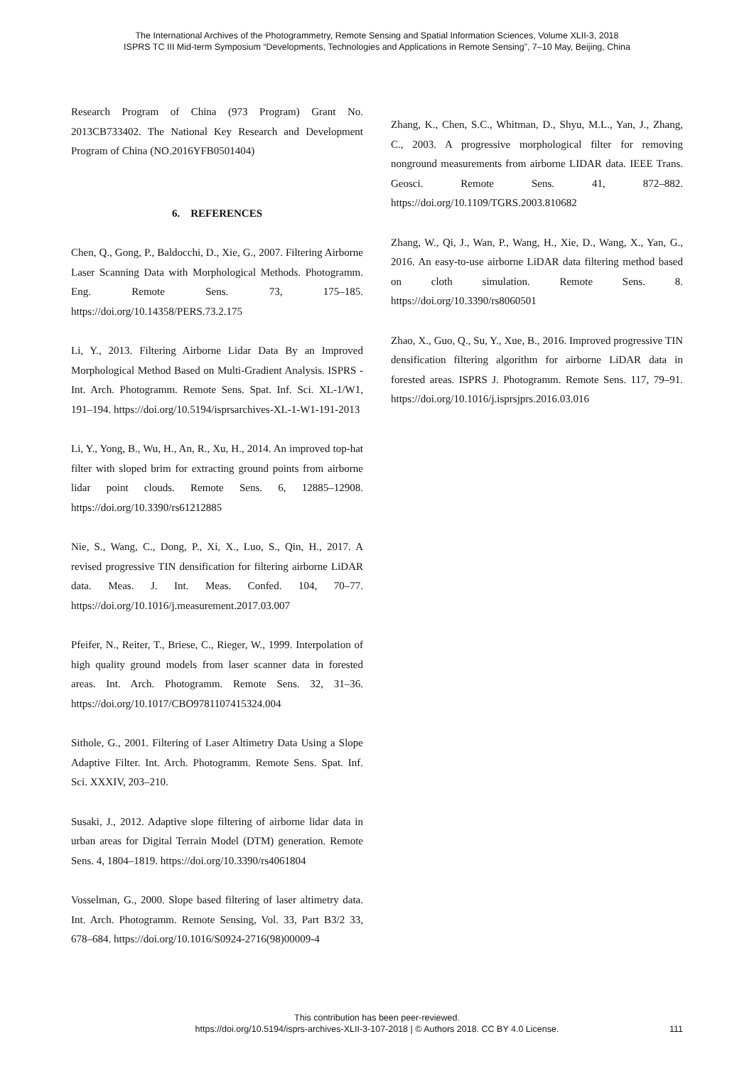The International Archives of the Photogrammetry, Remote Sensing and Spatial Information Sciences, Volume XLII-3, 2018
ISPRS TC III Mid-term Symposium “Developments, Technologies and Applications in Remote Sensing”, 7–10 May, Beijing, China
Research Program of China (973 Program) Grant No. 2013CB733402. The National Key Research and Development Program of China (NO.2016YFB0501404)
6. REFERENCES
Chen, Q., Gong, P., Baldocchi, D., Xie, G., 2007. Filtering Airborne Laser Scanning Data with Morphological Methods. Photogramm. Eng. Remote Sens. 73, 175–185. https://doi.org/10.14358/PERS.73.2.175
Li, Y., 2013. Filtering Airborne Lidar Data By an Improved Morphological Method Based on Multi-Gradient Analysis. ISPRS - Int. Arch. Photogramm. Remote Sens. Spat. Inf. Sci. XL-1/W1, 191–194. https://doi.org/10.5194/isprsarchives-XL-1-W1-191-2013
Li, Y., Yong, B., Wu, H., An, R., Xu, H., 2014. An improved top-hat filter with sloped brim for extracting ground points from airborne lidar point clouds. Remote Sens. 6, 12885–12908. https://doi.org/10.3390/rs61212885
Nie, S., Wang, C., Dong, P., Xi, X., Luo, S., Qin, H., 2017. A revised progressive TIN densification for filtering airborne LiDAR data. Meas. J. Int. Meas. Confed. 104, 70–77. https://doi.org/10.1016/j.measurement.2017.03.007
Pfeifer, N., Reiter, T., Briese, C., Rieger, W., 1999. Interpolation of high quality ground models from laser scanner data in forested areas. Int. Arch. Photogramm. Remote Sens. 32, 31–36. https://doi.org/10.1017/CBO9781107415324.004
Sithole, G., 2001. Filtering of Laser Altimetry Data Using a Slope Adaptive Filter. Int. Arch. Photogramm. Remote Sens. Spat. Inf. Sci. XXXIV, 203–210.
Susaki, J., 2012. Adaptive slope filtering of airborne lidar data in urban areas for Digital Terrain Model (DTM) generation. Remote Sens. 4, 1804–1819. https://doi.org/10.3390/rs4061804
Vosselman, G., 2000. Slope based filtering of laser altimetry data. Int. Arch. Photogramm. Remote Sensing, Vol. 33, Part B3/2 33, 678–684. https://doi.org/10.1016/S0924-2716(98)00009-4
Zhang, K., Chen, S.C., Whitman, D., Shyu, M.L., Yan, J., Zhang, C., 2003. A progressive morphological filter for removing nonground measurements from airborne LIDAR data. IEEE Trans. Geosci. Remote Sens. 41, 872–882. https://doi.org/10.1109/TGRS.2003.810682
Zhang, W., Qi, J., Wan, P., Wang, H., Xie, D., Wang, X., Yan, G., 2016. An easy-to-use airborne LiDAR data filtering method based on cloth simulation. Remote Sens. 8. https://doi.org/10.3390/rs8060501
Zhao, X., Guo, Q., Su, Y., Xue, B., 2016. Improved progressive TIN densification filtering algorithm for airborne LiDAR data in forested areas. ISPRS J. Photogramm. Remote Sens. 117, 79–91. https://doi.org/10.1016/j.isprsjprs.2016.03.016
This contribution has been peer-reviewed.
https://doi.org/10.5194/isprs-archives-XLII-3-107-2018 | © Authors 2018. CC BY 4.0 License.
111